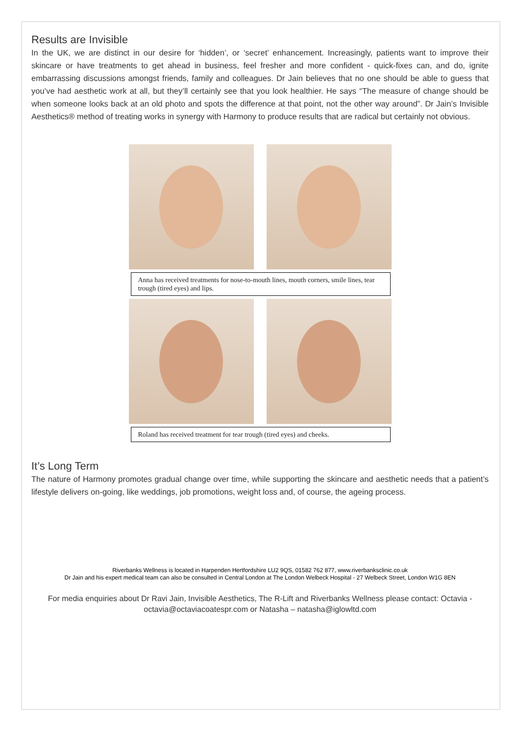Results are Invisible
In the UK, we are distinct in our desire for ‘hidden’, or ‘secret’ enhancement. Increasingly, patients want to improve their skincare or have treatments to get ahead in business, feel fresher and more confident - quick-fixes can, and do, ignite embarrassing discussions amongst friends, family and colleagues. Dr Jain believes that no one should be able to guess that you’ve had aesthetic work at all, but they’ll certainly see that you look healthier. He says “The measure of change should be when someone looks back at an old photo and spots the difference at that point, not the other way around”. Dr Jain’s Invisible Aesthetics® method of treating works in synergy with Harmony to produce results that are radical but certainly not obvious.
Anna has received treatments for nose-to-mouth lines, mouth corners, smile lines, tear trough (tired eyes) and lips.
Roland has received treatment for tear trough (tired eyes) and cheeks.
It’s Long Term
The nature of Harmony promotes gradual change over time, while supporting the skincare and aesthetic needs that a patient’s lifestyle delivers on-going, like weddings, job promotions, weight loss and, of course, the ageing process.
Riverbanks Wellness is located in Harpenden Hertfordshire LU2 9QS, 01582 762 877, www.riverbanksclinic.co.uk
Dr Jain and his expert medical team can also be consulted in Central London at The London Welbeck Hospital - 27 Welbeck Street, London W1G 8EN
For media enquiries about Dr Ravi Jain, Invisible Aesthetics, The R-Lift and Riverbanks Wellness please contact: Octavia - octavia@octaviacoatespr.com or Natasha – natasha@iglowltd.com